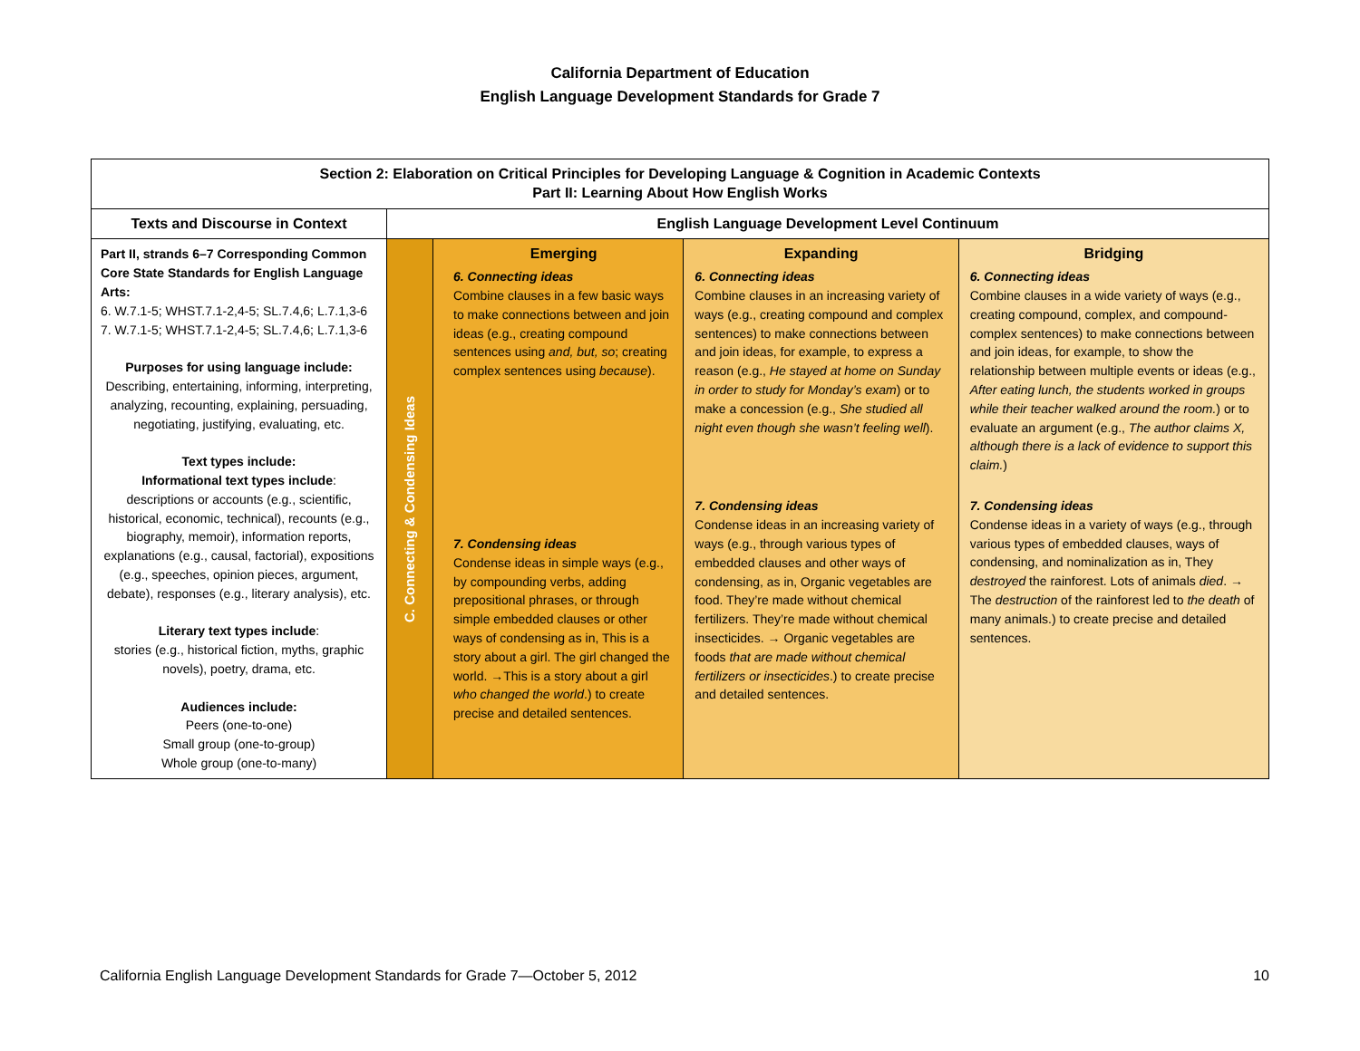California Department of Education
English Language Development Standards for Grade 7
| Section 2: Elaboration on Critical Principles for Developing Language & Cognition in Academic Contexts Part II: Learning About How English Works | | | | |
| --- | --- | --- | --- | --- |
| Texts and Discourse in Context | English Language Development Level Continuum | | | |
| Part II, strands 6–7 Corresponding Common Core State Standards for English Language Arts: 6. W.7.1-5; WHST.7.1-2,4-5; SL.7.4,6; L.7.1,3-6 7. W.7.1-5; WHST.7.1-2,4-5; SL.7.4,6; L.7.1,3-6 Purposes for using language include: Describing, entertaining, informing, interpreting, analyzing, recounting, explaining, persuading, negotiating, justifying, evaluating, etc. Text types include: Informational text types include : descriptions or accounts (e.g., scientific, historical, economic, technical), recounts (e.g., biography, memoir), information reports, explanations (e.g., causal, factorial), expositions (e.g., speeches, opinion pieces, argument, debate), responses (e.g., literary analysis), etc. Literary text types include : stories (e.g., historical fiction, myths, graphic novels), poetry, drama, etc. Audiences include: Peers (one-to-one) Small group (one-to-group) Whole group (one-to-many) | C. Connecting & Condensing Ideas | Emerging 6. Connecting ideas Combine clauses in a few basic ways to make connections between and join ideas (e.g., creating compound sentences using and, but, so ; creating complex sentences using because ). 7. Condensing ideas Condense ideas in simple ways (e.g., by compounding verbs, adding prepositional phrases, or through simple embedded clauses or other ways of condensing as in, This is a story about a girl. The girl changed the world. →This is a story about a girl who changed the world .) to create precise and detailed sentences. | Expanding 6. Connecting ideas Combine clauses in an increasing variety of ways (e.g., creating compound and complex sentences) to make connections between and join ideas, for example, to express a reason (e.g., He stayed at home on Sunday in order to study for Monday’s exam ) or to make a concession (e.g., She studied all night even though she wasn’t feeling well ). 7. Condensing ideas Condense ideas in an increasing variety of ways (e.g., through various types of embedded clauses and other ways of condensing, as in, Organic vegetables are food. They’re made without chemical fertilizers. They’re made without chemical insecticides. → Organic vegetables are foods that are made without chemical fertilizers or insecticides .) to create precise and detailed sentences. | Bridging 6. Connecting ideas Combine clauses in a wide variety of ways (e.g., creating compound, complex, and compound-complex sentences) to make connections between and join ideas, for example, to show the relationship between multiple events or ideas (e.g., After eating lunch, the students worked in groups while their teacher walked around the room. ) or to evaluate an argument (e.g., The author claims X, although there is a lack of evidence to support this claim. ) 7. Condensing ideas Condense ideas in a variety of ways (e.g., through various types of embedded clauses, ways of condensing, and nominalization as in, They destroyed the rainforest. Lots of animals died . → The destruction of the rainforest led to the death of many animals.) to create precise and detailed sentences. |
California English Language Development Standards for Grade 7—October 5, 2012 10